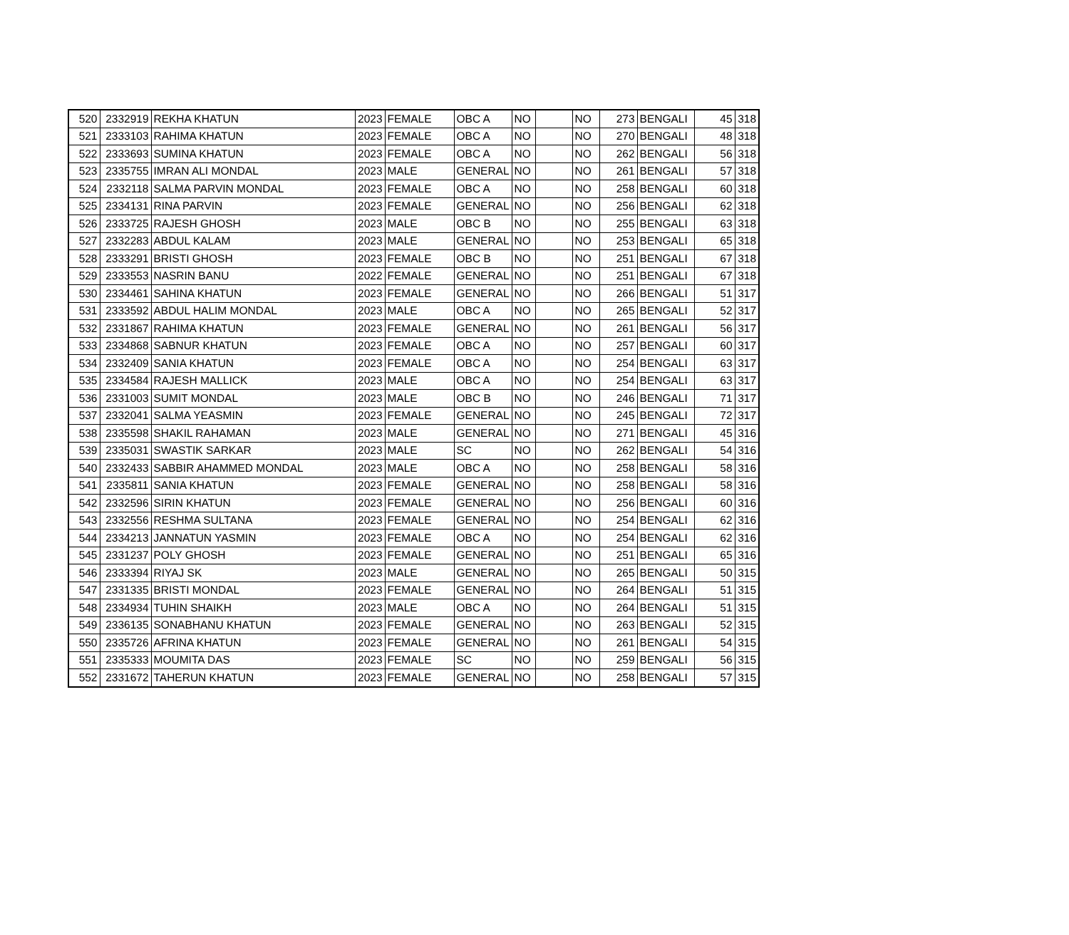| 520 | 2332919 | REKHA KHATUN | 2023 | FEMALE | OBC A | NO | | NO | 273 | BENGALI | 45 | 318 |
| 521 | 2333103 | RAHIMA KHATUN | 2023 | FEMALE | OBC A | NO | | NO | 270 | BENGALI | 48 | 318 |
| 522 | 2333693 | SUMINA KHATUN | 2023 | FEMALE | OBC A | NO | | NO | 262 | BENGALI | 56 | 318 |
| 523 | 2335755 | IMRAN ALI MONDAL | 2023 | MALE | GENERAL | NO | | NO | 261 | BENGALI | 57 | 318 |
| 524 | 2332118 | SALMA PARVIN MONDAL | 2023 | FEMALE | OBC A | NO | | NO | 258 | BENGALI | 60 | 318 |
| 525 | 2334131 | RINA PARVIN | 2023 | FEMALE | GENERAL | NO | | NO | 256 | BENGALI | 62 | 318 |
| 526 | 2333725 | RAJESH GHOSH | 2023 | MALE | OBC B | NO | | NO | 255 | BENGALI | 63 | 318 |
| 527 | 2332283 | ABDUL KALAM | 2023 | MALE | GENERAL | NO | | NO | 253 | BENGALI | 65 | 318 |
| 528 | 2333291 | BRISTI GHOSH | 2023 | FEMALE | OBC B | NO | | NO | 251 | BENGALI | 67 | 318 |
| 529 | 2333553 | NASRIN BANU | 2022 | FEMALE | GENERAL | NO | | NO | 251 | BENGALI | 67 | 318 |
| 530 | 2334461 | SAHINA KHATUN | 2023 | FEMALE | GENERAL | NO | | NO | 266 | BENGALI | 51 | 317 |
| 531 | 2333592 | ABDUL HALIM MONDAL | 2023 | MALE | OBC A | NO | | NO | 265 | BENGALI | 52 | 317 |
| 532 | 2331867 | RAHIMA KHATUN | 2023 | FEMALE | GENERAL | NO | | NO | 261 | BENGALI | 56 | 317 |
| 533 | 2334868 | SABNUR KHATUN | 2023 | FEMALE | OBC A | NO | | NO | 257 | BENGALI | 60 | 317 |
| 534 | 2332409 | SANIA KHATUN | 2023 | FEMALE | OBC A | NO | | NO | 254 | BENGALI | 63 | 317 |
| 535 | 2334584 | RAJESH MALLICK | 2023 | MALE | OBC A | NO | | NO | 254 | BENGALI | 63 | 317 |
| 536 | 2331003 | SUMIT MONDAL | 2023 | MALE | OBC B | NO | | NO | 246 | BENGALI | 71 | 317 |
| 537 | 2332041 | SALMA YEASMIN | 2023 | FEMALE | GENERAL | NO | | NO | 245 | BENGALI | 72 | 317 |
| 538 | 2335598 | SHAKIL RAHAMAN | 2023 | MALE | GENERAL | NO | | NO | 271 | BENGALI | 45 | 316 |
| 539 | 2335031 | SWASTIK SARKAR | 2023 | MALE | SC | NO | | NO | 262 | BENGALI | 54 | 316 |
| 540 | 2332433 | SABBIR AHAMMED MONDAL | 2023 | MALE | OBC A | NO | | NO | 258 | BENGALI | 58 | 316 |
| 541 | 2335811 | SANIA KHATUN | 2023 | FEMALE | GENERAL | NO | | NO | 258 | BENGALI | 58 | 316 |
| 542 | 2332596 | SIRIN KHATUN | 2023 | FEMALE | GENERAL | NO | | NO | 256 | BENGALI | 60 | 316 |
| 543 | 2332556 | RESHMA SULTANA | 2023 | FEMALE | GENERAL | NO | | NO | 254 | BENGALI | 62 | 316 |
| 544 | 2334213 | JANNATUN YASMIN | 2023 | FEMALE | OBC A | NO | | NO | 254 | BENGALI | 62 | 316 |
| 545 | 2331237 | POLY GHOSH | 2023 | FEMALE | GENERAL | NO | | NO | 251 | BENGALI | 65 | 316 |
| 546 | 2333394 | RIYAJ SK | 2023 | MALE | GENERAL | NO | | NO | 265 | BENGALI | 50 | 315 |
| 547 | 2331335 | BRISTI MONDAL | 2023 | FEMALE | GENERAL | NO | | NO | 264 | BENGALI | 51 | 315 |
| 548 | 2334934 | TUHIN SHAIKH | 2023 | MALE | OBC A | NO | | NO | 264 | BENGALI | 51 | 315 |
| 549 | 2336135 | SONABHANU KHATUN | 2023 | FEMALE | GENERAL | NO | | NO | 263 | BENGALI | 52 | 315 |
| 550 | 2335726 | AFRINA KHATUN | 2023 | FEMALE | GENERAL | NO | | NO | 261 | BENGALI | 54 | 315 |
| 551 | 2335333 | MOUMITA DAS | 2023 | FEMALE | SC | NO | | NO | 259 | BENGALI | 56 | 315 |
| 552 | 2331672 | TAHERUN KHATUN | 2023 | FEMALE | GENERAL | NO | | NO | 258 | BENGALI | 57 | 315 |